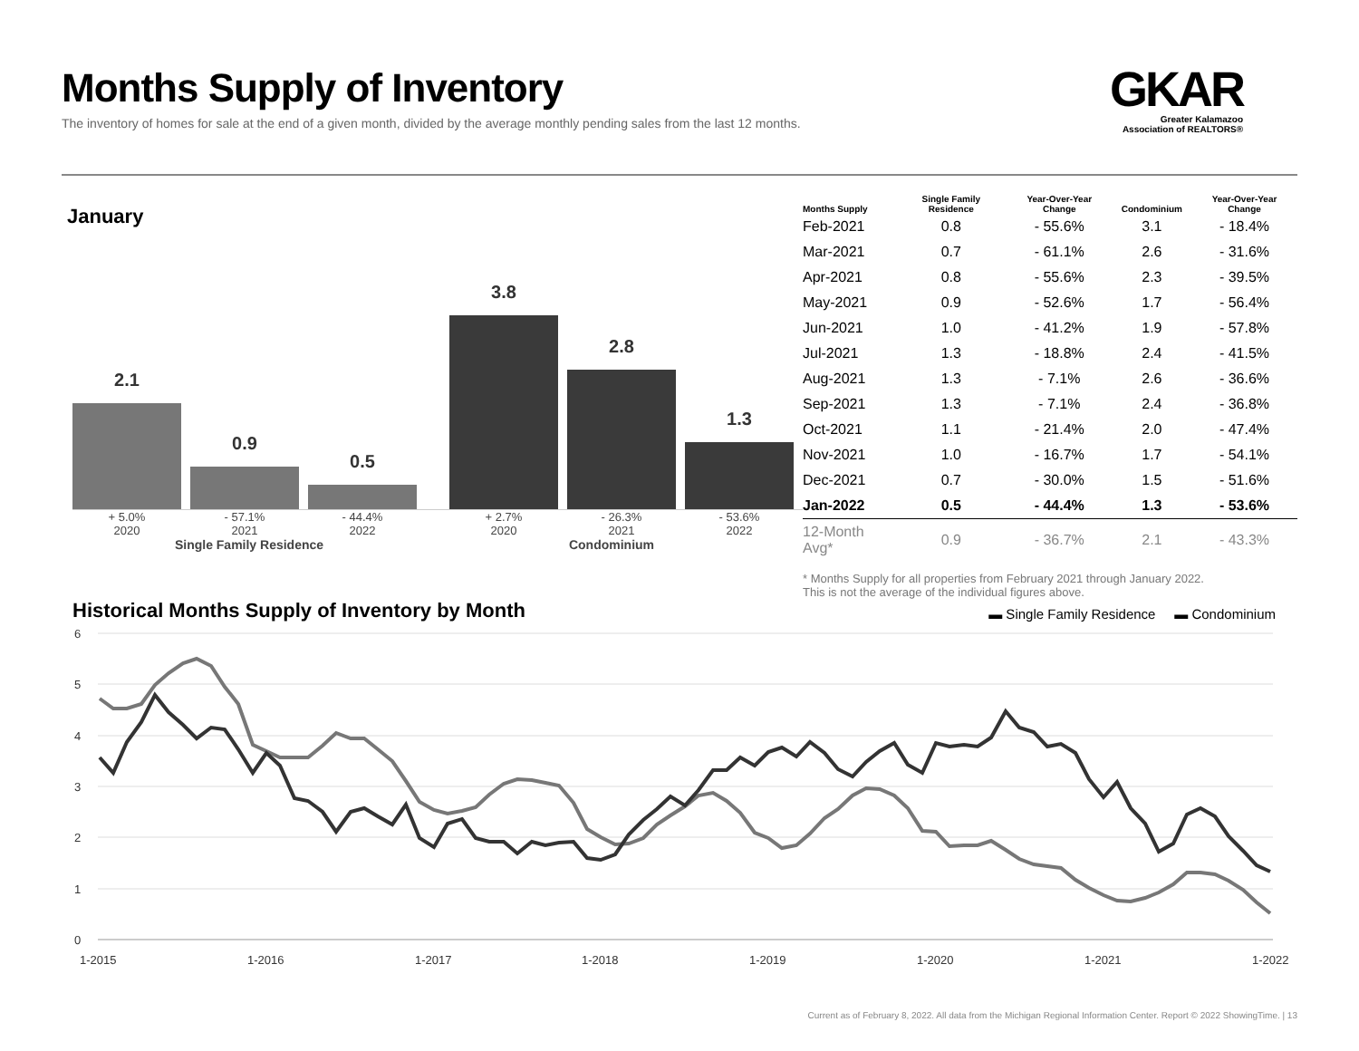Months Supply of Inventory
The inventory of homes for sale at the end of a given month, divided by the average monthly pending sales from the last 12 months.
GKAR
Greater Kalamazoo
Association of REALTORS®
January
2.1
0.9
0.5
3.8
2.8
1.3
+ 5.0% - 57.1% - 44.4% + 2.7% - 26.3% - 53.6%
2020 2021 2022 2020 2021 2022
Single Family Residence Condominium
| Months Supply | Single Family Residence | Year-Over-Year Change | Condominium | Year-Over-Year Change |
| --- | --- | --- | --- | --- |
| Feb-2021 | 0.8 | - 55.6% | 3.1 | - 18.4% |
| Mar-2021 | 0.7 | - 61.1% | 2.6 | - 31.6% |
| Apr-2021 | 0.8 | - 55.6% | 2.3 | - 39.5% |
| May-2021 | 0.9 | - 52.6% | 1.7 | - 56.4% |
| Jun-2021 | 1.0 | - 41.2% | 1.9 | - 57.8% |
| Jul-2021 | 1.3 | - 18.8% | 2.4 | - 41.5% |
| Aug-2021 | 1.3 | - 7.1% | 2.6 | - 36.6% |
| Sep-2021 | 1.3 | - 7.1% | 2.4 | - 36.8% |
| Oct-2021 | 1.1 | - 21.4% | 2.0 | - 47.4% |
| Nov-2021 | 1.0 | - 16.7% | 1.7 | - 54.1% |
| Dec-2021 | 0.7 | - 30.0% | 1.5 | - 51.6% |
| Jan-2022 | 0.5 | - 44.4% | 1.3 | - 53.6% |
| 12-Month Avg* | 0.9 | - 36.7% | 2.1 | - 43.3% |
* Months Supply for all properties from February 2021 through January 2022.
This is not the average of the individual figures above.
Historical Months Supply of Inventory by Month
▬ Single Family Residence ▬ Condominium
6
5
4
3
2
1
0
1-2015
1-2016
1-2017
1-2018
1-2019
1-2020
1-2021
1-2022
Current as of February 8, 2022. All data from the Michigan Regional Information Center. Report © 2022 ShowingTime. | 13